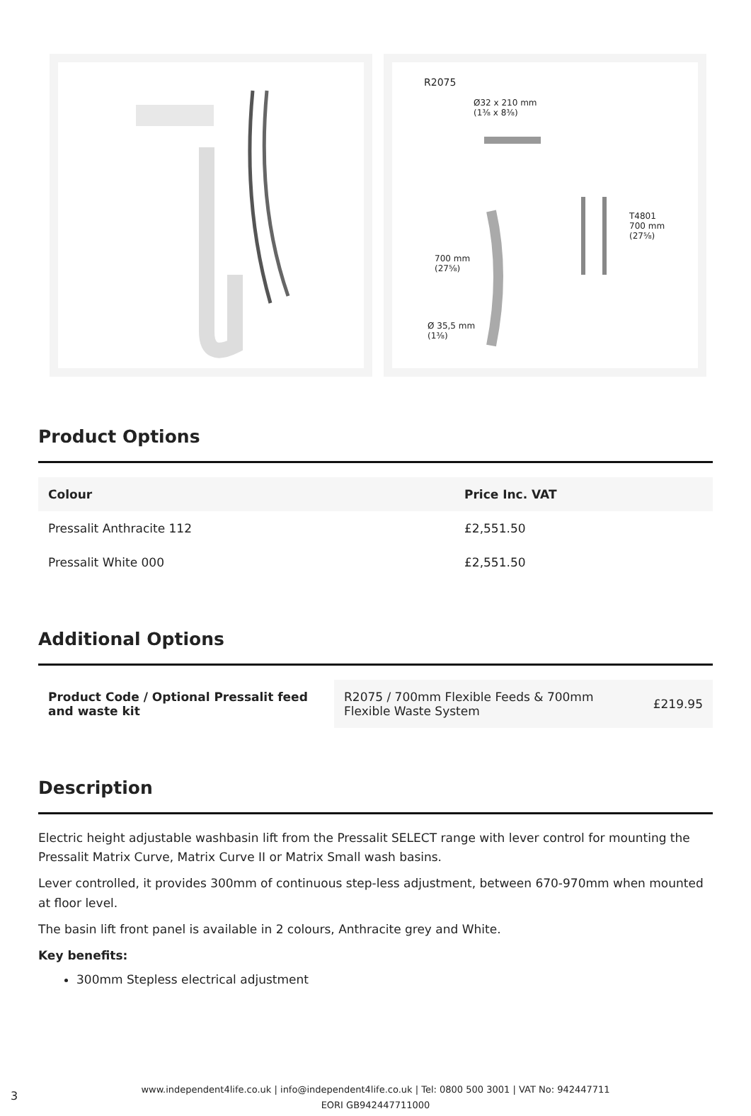R2075
Ø32 x 210 mm
(1⅜ x 8⅜)
700 mm
(27⅝)
T4801
700 mm
(27⅝)
Ø 35,5 mm
(1⅜)
Product Options
| Colour | Price Inc. VAT |
| --- | --- |
| Pressalit Anthracite 112 | £2,551.50 |
| Pressalit White 000 | £2,551.50 |
Additional Options
| Product Code / Optional Pressalit feed and waste kit | R2075 / 700mm Flexible Feeds & 700mm Flexible Waste System | £219.95 |
Description
Electric height adjustable washbasin lift from the Pressalit SELECT range with lever control for mounting the Pressalit Matrix Curve, Matrix Curve II or Matrix Small wash basins.
Lever controlled, it provides 300mm of continuous step-less adjustment, between 670-970mm when mounted at floor level.
The basin lift front panel is available in 2 colours, Anthracite grey and White.
Key benefits:
300mm Stepless electrical adjustment
3
www.independent4life.co.uk | info@independent4life.co.uk | Tel: 0800 500 3001 | VAT No: 942447711
EORI GB942447711000